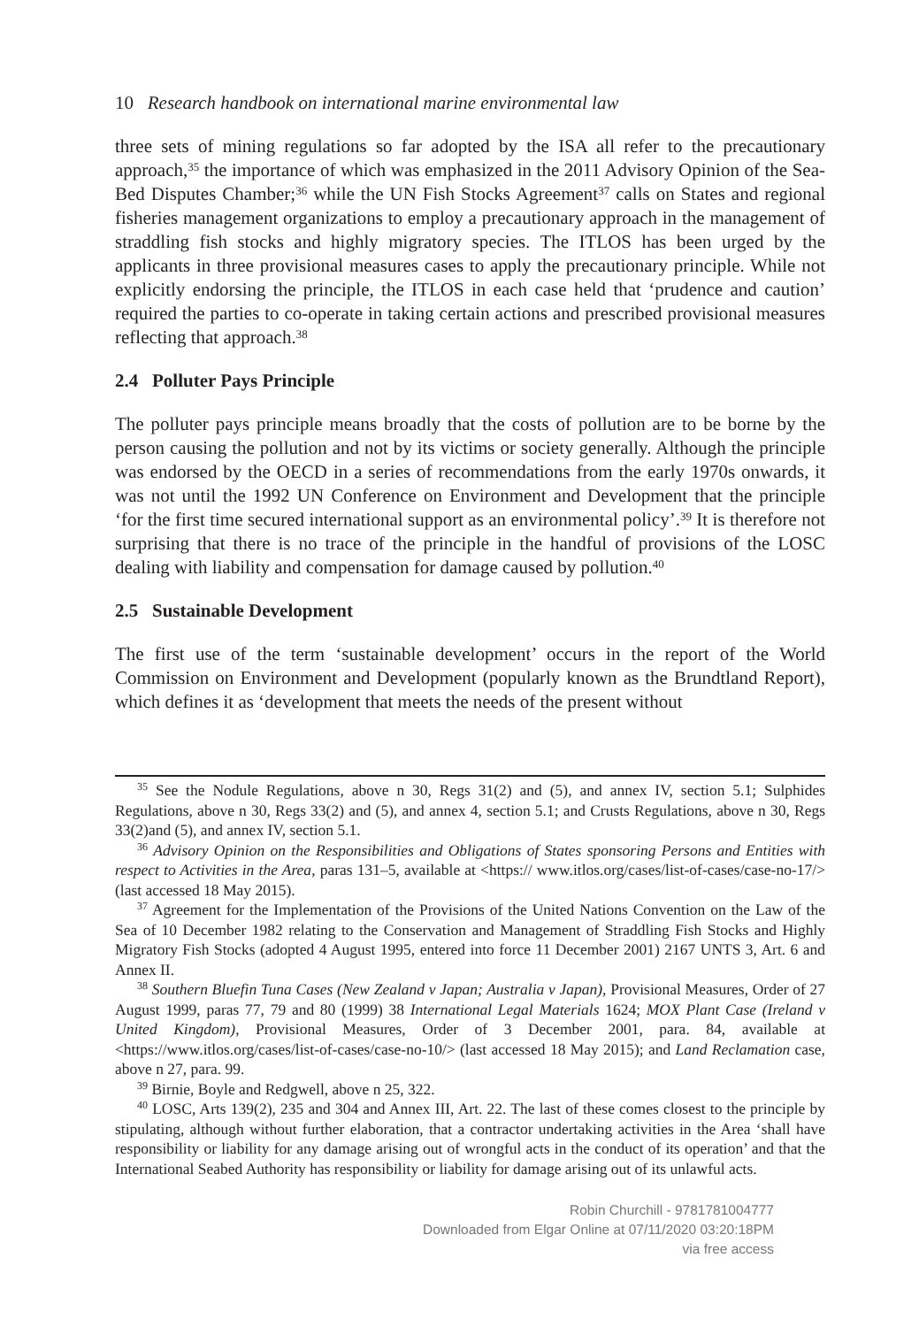10 Research handbook on international marine environmental law
three sets of mining regulations so far adopted by the ISA all refer to the precautionary approach,<sup>35</sup> the importance of which was emphasized in the 2011 Advisory Opinion of the Sea-Bed Disputes Chamber;<sup>36</sup> while the UN Fish Stocks Agreement<sup>37</sup> calls on States and regional fisheries management organizations to employ a precautionary approach in the management of straddling fish stocks and highly migratory species. The ITLOS has been urged by the applicants in three provisional measures cases to apply the precautionary principle. While not explicitly endorsing the principle, the ITLOS in each case held that ‘prudence and caution’ required the parties to co-operate in taking certain actions and prescribed provisional measures reflecting that approach.<sup>38</sup>
2.4 Polluter Pays Principle
The polluter pays principle means broadly that the costs of pollution are to be borne by the person causing the pollution and not by its victims or society generally. Although the principle was endorsed by the OECD in a series of recommendations from the early 1970s onwards, it was not until the 1992 UN Conference on Environment and Development that the principle ‘for the first time secured international support as an environmental policy’.<sup>39</sup> It is therefore not surprising that there is no trace of the principle in the handful of provisions of the LOSC dealing with liability and compensation for damage caused by pollution.<sup>40</sup>
2.5 Sustainable Development
The first use of the term ‘sustainable development’ occurs in the report of the World Commission on Environment and Development (popularly known as the Brundtland Report), which defines it as ‘development that meets the needs of the present without
<sup>35</sup> See the Nodule Regulations, above n 30, Regs 31(2) and (5), and annex IV, section 5.1; Sulphides Regulations, above n 30, Regs 33(2) and (5), and annex 4, section 5.1; and Crusts Regulations, above n 30, Regs 33(2)and (5), and annex IV, section 5.1.
<sup>36</sup> Advisory Opinion on the Responsibilities and Obligations of States sponsoring Persons and Entities with respect to Activities in the Area, paras 131–5, available at <https:// www.itlos.org/cases/list-of-cases/case-no-17/> (last accessed 18 May 2015).
<sup>37</sup> Agreement for the Implementation of the Provisions of the United Nations Convention on the Law of the Sea of 10 December 1982 relating to the Conservation and Management of Straddling Fish Stocks and Highly Migratory Fish Stocks (adopted 4 August 1995, entered into force 11 December 2001) 2167 UNTS 3, Art. 6 and Annex II.
<sup>38</sup> Southern Bluefin Tuna Cases (New Zealand v Japan; Australia v Japan), Provisional Measures, Order of 27 August 1999, paras 77, 79 and 80 (1999) 38 International Legal Materials 1624; MOX Plant Case (Ireland v United Kingdom), Provisional Measures, Order of 3 December 2001, para. 84, available at <https://www.itlos.org/cases/list-of-cases/case-no-10/> (last accessed 18 May 2015); and Land Reclamation case, above n 27, para. 99.
<sup>39</sup> Birnie, Boyle and Redgwell, above n 25, 322.
<sup>40</sup> LOSC, Arts 139(2), 235 and 304 and Annex III, Art. 22. The last of these comes closest to the principle by stipulating, although without further elaboration, that a contractor undertaking activities in the Area ‘shall have responsibility or liability for any damage arising out of wrongful acts in the conduct of its operation’ and that the International Seabed Authority has responsibility or liability for damage arising out of its unlawful acts.
Robin Churchill - 9781781004777
Downloaded from Elgar Online at 07/11/2020 03:20:18PM
via free access